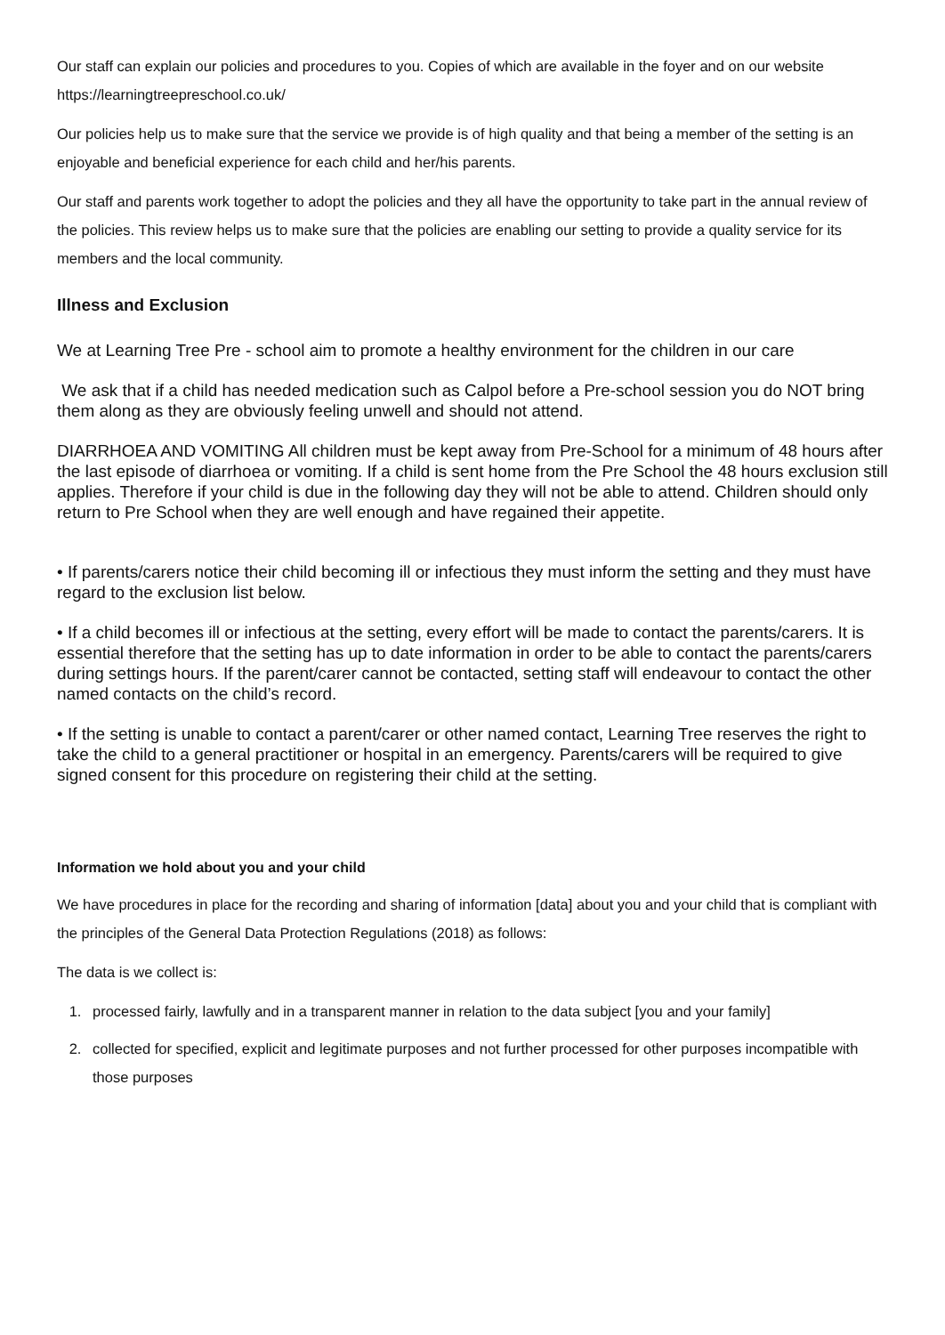Our staff can explain our policies and procedures to you. Copies of which are available in the foyer and on our website https://learningtreepreschool.co.uk/
Our policies help us to make sure that the service we provide is of high quality and that being a member of the setting is an enjoyable and beneficial experience for each child and her/his parents.
Our staff and parents work together to adopt the policies and they all have the opportunity to take part in the annual review of the policies. This review helps us to make sure that the policies are enabling our setting to provide a quality service for its members and the local community.
Illness and Exclusion
We at Learning Tree Pre - school aim to promote a healthy environment for the children in our care
We ask that if a child has needed medication such as Calpol before a Pre-school session you do NOT bring them along as they are obviously feeling unwell and should not attend.
DIARRHOEA AND VOMITING All children must be kept away from Pre-School for a minimum of 48 hours after the last episode of diarrhoea or vomiting. If a child is sent home from the Pre School the 48 hours exclusion still applies. Therefore if your child is due in the following day they will not be able to attend. Children should only return to Pre School when they are well enough and have regained their appetite.
• If parents/carers notice their child becoming ill or infectious they must inform the setting and they must have regard to the exclusion list below.
• If a child becomes ill or infectious at the setting, every effort will be made to contact the parents/carers. It is essential therefore that the setting has up to date information in order to be able to contact the parents/carers during settings hours. If the parent/carer cannot be contacted, setting staff will endeavour to contact the other named contacts on the child’s record.
• If the setting is unable to contact a parent/carer or other named contact, Learning Tree reserves the right to take the child to a general practitioner or hospital in an emergency. Parents/carers will be required to give signed consent for this procedure on registering their child at the setting.
Information we hold about you and your child
We have procedures in place for the recording and sharing of information [data] about you and your child that is compliant with the principles of the General Data Protection Regulations (2018) as follows:
The data is we collect is:
1. processed fairly, lawfully and in a transparent manner in relation to the data subject [you and your family]
2. collected for specified, explicit and legitimate purposes and not further processed for other purposes incompatible with those purposes